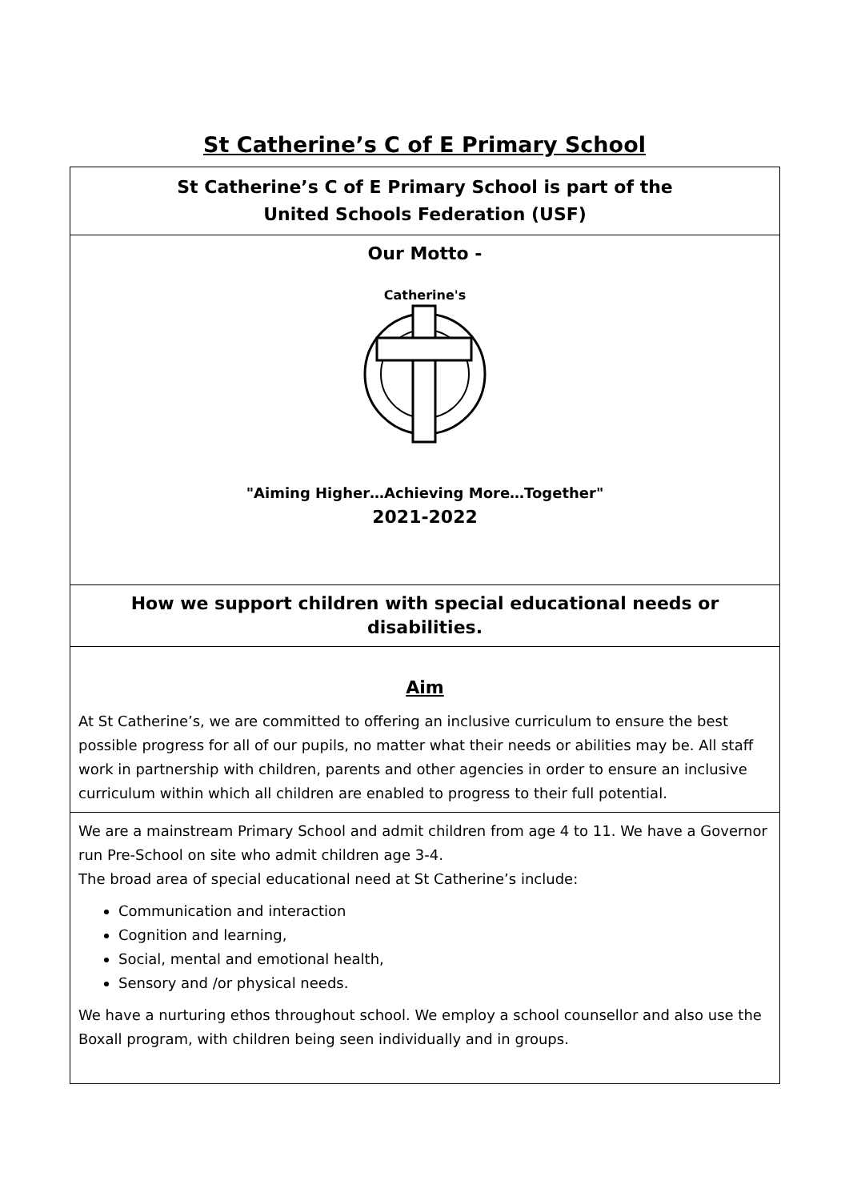St Catherine’s C of E Primary School
| St Catherine’s C of E Primary School is part of the United Schools Federation (USF) |
| Our Motto - Catherine's "Aiming Higher…Achieving More…Together" 2021-2022 |
| How we support children with special educational needs or disabilities. |
| Aim At St Catherine’s, we are committed to offering an inclusive curriculum to ensure the best possible progress for all of our pupils, no matter what their needs or abilities may be. All staff work in partnership with children, parents and other agencies in order to ensure an inclusive curriculum within which all children are enabled to progress to their full potential. |
| We are a mainstream Primary School and admit children from age 4 to 11. We have a Governor run Pre-School on site who admit children age 3-4. The broad area of special educational need at St Catherine’s include: Communication and interaction Cognition and learning, Social, mental and emotional health, Sensory and /or physical needs. We have a nurturing ethos throughout school. We employ a school counsellor and also use the Boxall program, with children being seen individually and in groups. |